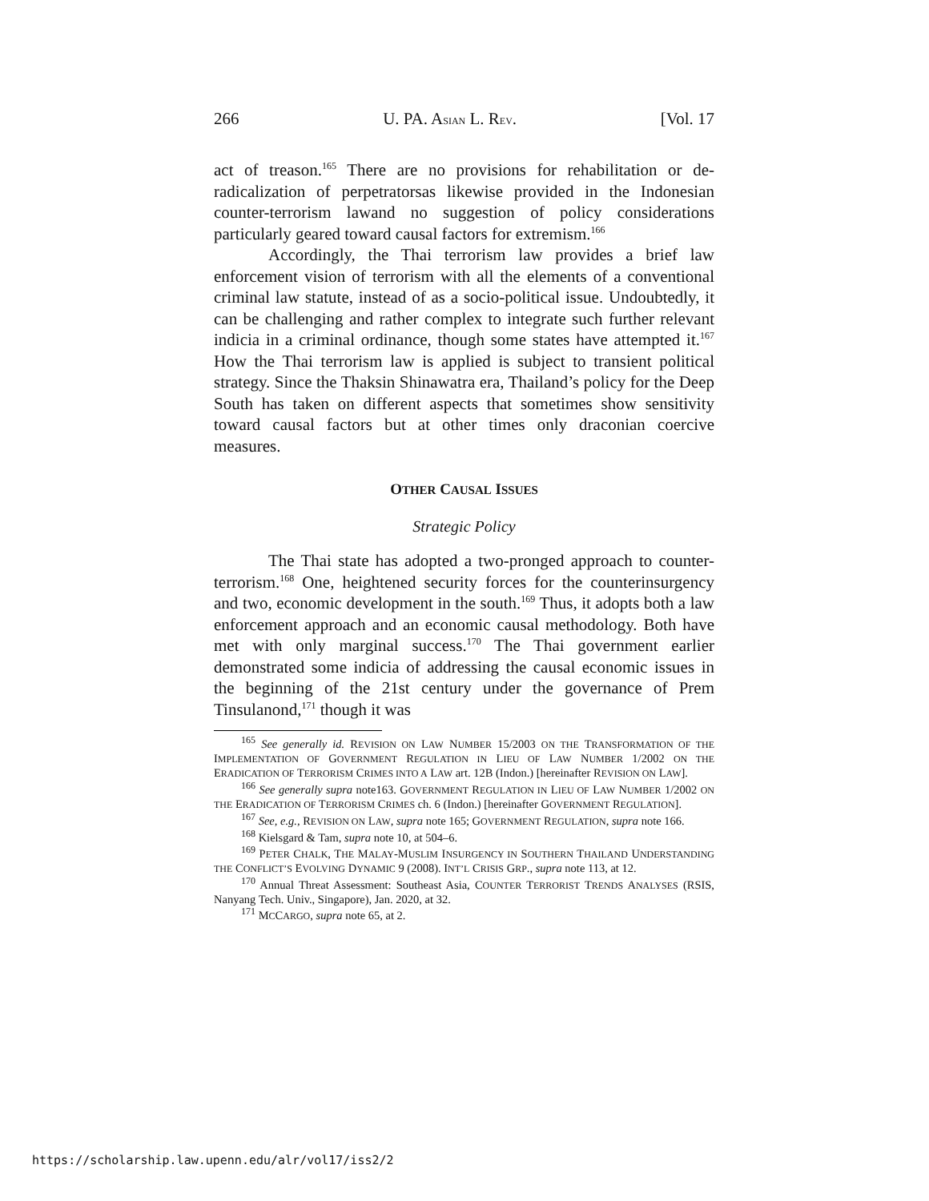266 U. PA. ASIAN L. REV. [Vol. 17
act of treason.<sup>165</sup> There are no provisions for rehabilitation or de-radicalization of perpetratorsas likewise provided in the Indonesian counter-terrorism lawand no suggestion of policy considerations particularly geared toward causal factors for extremism.<sup>166</sup>
Accordingly, the Thai terrorism law provides a brief law enforcement vision of terrorism with all the elements of a conventional criminal law statute, instead of as a socio-political issue. Undoubtedly, it can be challenging and rather complex to integrate such further relevant indicia in a criminal ordinance, though some states have attempted it.<sup>167</sup> How the Thai terrorism law is applied is subject to transient political strategy. Since the Thaksin Shinawatra era, Thailand’s policy for the Deep South has taken on different aspects that sometimes show sensitivity toward causal factors but at other times only draconian coercive measures.
OTHER CAUSAL ISSUES
Strategic Policy
The Thai state has adopted a two-pronged approach to counter-terrorism.<sup>168</sup> One, heightened security forces for the counterinsurgency and two, economic development in the south.<sup>169</sup> Thus, it adopts both a law enforcement approach and an economic causal methodology. Both have met with only marginal success.<sup>170</sup> The Thai government earlier demonstrated some indicia of addressing the causal economic issues in the beginning of the 21st century under the governance of Prem Tinsulanond,<sup>171</sup> though it was
<sup>165</sup> See generally id. REVISION ON LAW NUMBER 15/2003 ON THE TRANSFORMATION OF THE IMPLEMENTATION OF GOVERNMENT REGULATION IN LIEU OF LAW NUMBER 1/2002 ON THE ERADICATION OF TERRORISM CRIMES INTO A LAW art. 12B (Indon.) [hereinafter REVISION ON LAW].
<sup>166</sup> See generally supra note163. GOVERNMENT REGULATION IN LIEU OF LAW NUMBER 1/2002 ON THE ERADICATION OF TERRORISM CRIMES ch. 6 (Indon.) [hereinafter GOVERNMENT REGULATION].
<sup>167</sup> See, e.g., REVISION ON LAW, supra note 165; GOVERNMENT REGULATION, supra note 166.
<sup>168</sup> Kielsgard & Tam, supra note 10, at 504–6.
<sup>169</sup> PETER CHALK, THE MALAY-MUSLIM INSURGENCY IN SOUTHERN THAILAND UNDERSTANDING THE CONFLICT’S EVOLVING DYNAMIC 9 (2008). INT’L CRISIS GRP., supra note 113, at 12.
<sup>170</sup> Annual Threat Assessment: Southeast Asia, COUNTER TERRORIST TRENDS ANALYSES (RSIS, Nanyang Tech. Univ., Singapore), Jan. 2020, at 32.
<sup>171</sup> MCCARGO, supra note 65, at 2.
https://scholarship.law.upenn.edu/alr/vol17/iss2/2